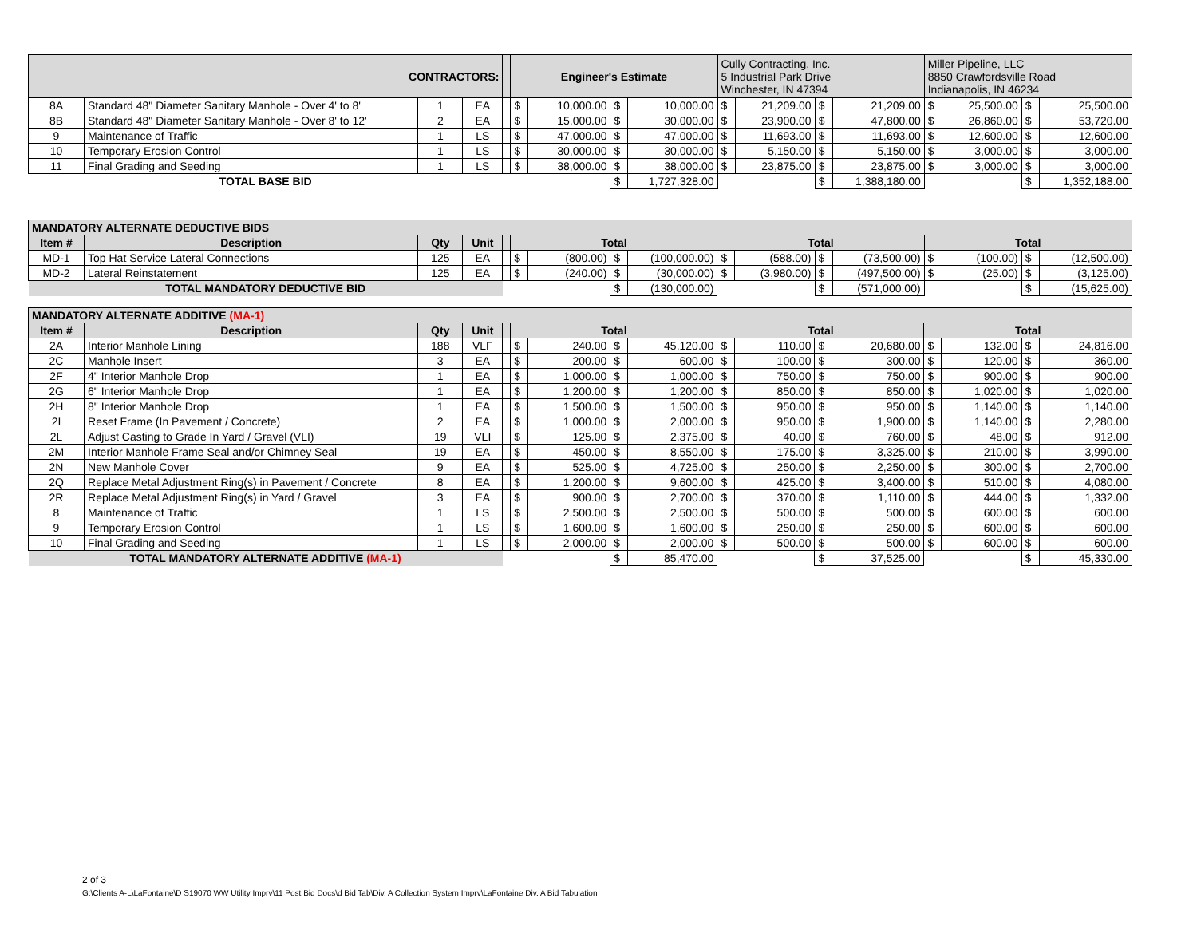| CONTRACTORS: | | | | | Engineer's Estimate | | | | Cully Contracting, Inc. 5 Industrial Park Drive Winchester, IN 47394 | | | | Miller Pipeline, LLC 8850 Crawfordsville Road Indianapolis, IN 46234 | | | |
| 8A | Standard 48" Diameter Sanitary Manhole - Over 4' to 8' | 1 | EA | | $ | 10,000.00 | $ | 10,000.00 | $ | 21,209.00 | $ | 21,209.00 | $ | 25,500.00 | $ | 25,500.00 |
| 8B | Standard 48" Diameter Sanitary Manhole - Over 8' to 12' | 2 | EA | | $ | 15,000.00 | $ | 30,000.00 | $ | 23,900.00 | $ | 47,800.00 | $ | 26,860.00 | $ | 53,720.00 |
| 9 | Maintenance of Traffic | 1 | LS | | $ | 47,000.00 | $ | 47,000.00 | $ | 11,693.00 | $ | 11,693.00 | $ | 12,600.00 | $ | 12,600.00 |
| 10 | Temporary Erosion Control | 1 | LS | | $ | 30,000.00 | $ | 30,000.00 | $ | 5,150.00 | $ | 5,150.00 | $ | 3,000.00 | $ | 3,000.00 |
| 11 | Final Grading and Seeding | 1 | LS | | $ | 38,000.00 | $ | 38,000.00 | $ | 23,875.00 | $ | 23,875.00 | $ | 3,000.00 | $ | 3,000.00 |
| TOTAL BASE BID | | | | | | | $ | 1,727,328.00 | | | $ | 1,388,180.00 | | | $ | 1,352,188.00 |
| MANDATORY ALTERNATE DEDUCTIVE BIDS | | | | | | | | | | | | | | | | |
| Item # | Description | Qty | Unit | | Total | | | | Total | | | | Total | | | |
| MD-1 | Top Hat Service Lateral Connections | 125 | EA | | $ | (800.00) | $ | (100,000.00) | $ | (588.00) | $ | (73,500.00) | $ | (100.00) | $ | (12,500.00) |
| MD-2 | Lateral Reinstatement | 125 | EA | | $ | (240.00) | $ | (30,000.00) | $ | (3,980.00) | $ | (497,500.00) | $ | (25.00) | $ | (3,125.00) |
| TOTAL MANDATORY DEDUCTIVE BID | | | | | | | $ | (130,000.00) | | | $ | (571,000.00) | | | $ | (15,625.00) |
| MANDATORY ALTERNATE ADDITIVE (MA-1) | | | | | | | | | | | | | | | | |
| Item # | Description | Qty | Unit | | Total | | | | Total | | | | Total | | | |
| 2A | Interior Manhole Lining | 188 | VLF | | $ | 240.00 | $ | 45,120.00 | $ | 110.00 | $ | 20,680.00 | $ | 132.00 | $ | 24,816.00 |
| 2C | Manhole Insert | 3 | EA | | $ | 200.00 | $ | 600.00 | $ | 100.00 | $ | 300.00 | $ | 120.00 | $ | 360.00 |
| 2F | 4" Interior Manhole Drop | 1 | EA | | $ | 1,000.00 | $ | 1,000.00 | $ | 750.00 | $ | 750.00 | $ | 900.00 | $ | 900.00 |
| 2G | 6" Interior Manhole Drop | 1 | EA | | $ | 1,200.00 | $ | 1,200.00 | $ | 850.00 | $ | 850.00 | $ | 1,020.00 | $ | 1,020.00 |
| 2H | 8" Interior Manhole Drop | 1 | EA | | $ | 1,500.00 | $ | 1,500.00 | $ | 950.00 | $ | 950.00 | $ | 1,140.00 | $ | 1,140.00 |
| 2I | Reset Frame (In Pavement / Concrete) | 2 | EA | | $ | 1,000.00 | $ | 2,000.00 | $ | 950.00 | $ | 1,900.00 | $ | 1,140.00 | $ | 2,280.00 |
| 2L | Adjust Casting to Grade In Yard / Gravel (VLI) | 19 | VLI | | $ | 125.00 | $ | 2,375.00 | $ | 40.00 | $ | 760.00 | $ | 48.00 | $ | 912.00 |
| 2M | Interior Manhole Frame Seal and/or Chimney Seal | 19 | EA | | $ | 450.00 | $ | 8,550.00 | $ | 175.00 | $ | 3,325.00 | $ | 210.00 | $ | 3,990.00 |
| 2N | New Manhole Cover | 9 | EA | | $ | 525.00 | $ | 4,725.00 | $ | 250.00 | $ | 2,250.00 | $ | 300.00 | $ | 2,700.00 |
| 2Q | Replace Metal Adjustment Ring(s) in Pavement / Concrete | 8 | EA | | $ | 1,200.00 | $ | 9,600.00 | $ | 425.00 | $ | 3,400.00 | $ | 510.00 | $ | 4,080.00 |
| 2R | Replace Metal Adjustment Ring(s) in Yard / Gravel | 3 | EA | | $ | 900.00 | $ | 2,700.00 | $ | 370.00 | $ | 1,110.00 | $ | 444.00 | $ | 1,332.00 |
| 8 | Maintenance of Traffic | 1 | LS | | $ | 2,500.00 | $ | 2,500.00 | $ | 500.00 | $ | 500.00 | $ | 600.00 | $ | 600.00 |
| 9 | Temporary Erosion Control | 1 | LS | | $ | 1,600.00 | $ | 1,600.00 | $ | 250.00 | $ | 250.00 | $ | 600.00 | $ | 600.00 |
| 10 | Final Grading and Seeding | 1 | LS | | $ | 2,000.00 | $ | 2,000.00 | $ | 500.00 | $ | 500.00 | $ | 600.00 | $ | 600.00 |
| TOTAL MANDATORY ALTERNATE ADDITIVE (MA-1) | | | | | | | $ | 85,470.00 | | | $ | 37,525.00 | | | $ | 45,330.00 |
2 of 3
G:\Clients A-L\LaFontaine\D S19070 WW Utility Imprv\11 Post Bid Docs\d Bid Tab\Div. A Collection System Imprv\LaFontaine Div. A Bid Tabulation